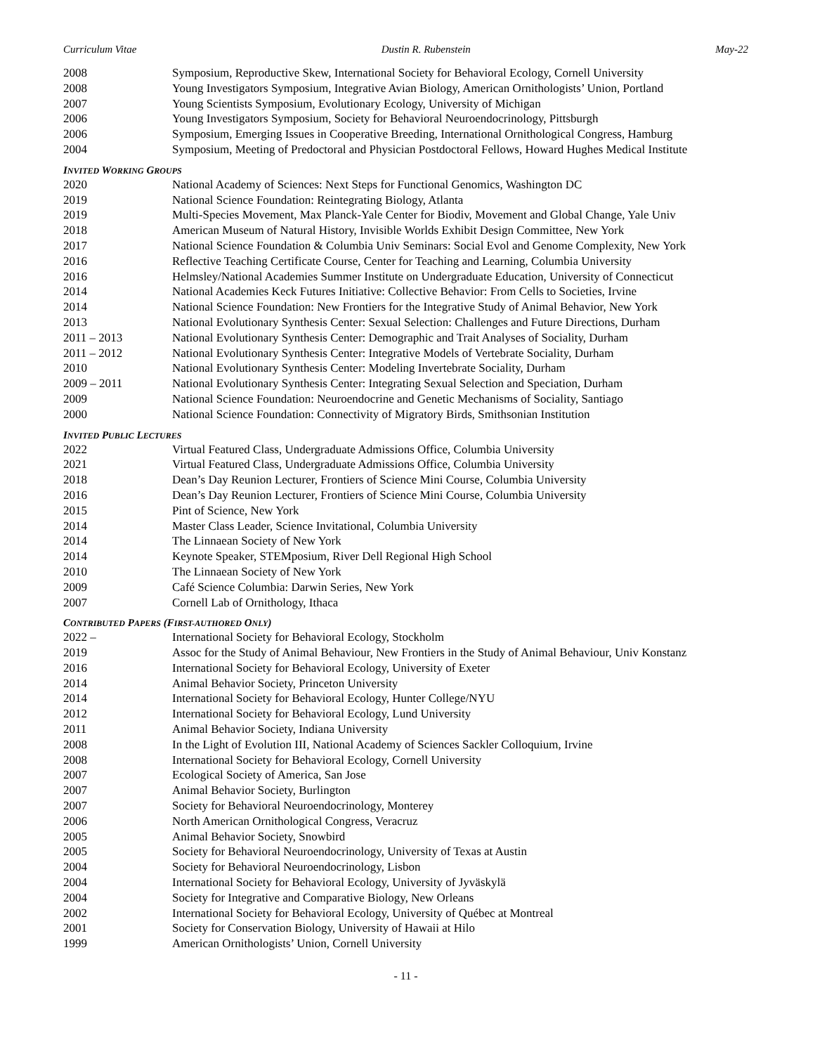Curriculum Vitae Dustin R. Rubenstein May-22
2008 Symposium, Reproductive Skew, International Society for Behavioral Ecology, Cornell University
2008 Young Investigators Symposium, Integrative Avian Biology, American Ornithologists’ Union, Portland
2007 Young Scientists Symposium, Evolutionary Ecology, University of Michigan
2006 Young Investigators Symposium, Society for Behavioral Neuroendocrinology, Pittsburgh
2006 Symposium, Emerging Issues in Cooperative Breeding, International Ornithological Congress, Hamburg
2004 Symposium, Meeting of Predoctoral and Physician Postdoctoral Fellows, Howard Hughes Medical Institute
INVITED WORKING GROUPS
2020 National Academy of Sciences: Next Steps for Functional Genomics, Washington DC
2019 National Science Foundation: Reintegrating Biology, Atlanta
2019 Multi-Species Movement, Max Planck-Yale Center for Biodiv, Movement and Global Change, Yale Univ
2018 American Museum of Natural History, Invisible Worlds Exhibit Design Committee, New York
2017 National Science Foundation & Columbia Univ Seminars: Social Evol and Genome Complexity, New York
2016 Reflective Teaching Certificate Course, Center for Teaching and Learning, Columbia University
2016 Helmsley/National Academies Summer Institute on Undergraduate Education, University of Connecticut
2014 National Academies Keck Futures Initiative: Collective Behavior: From Cells to Societies, Irvine
2014 National Science Foundation: New Frontiers for the Integrative Study of Animal Behavior, New York
2013 National Evolutionary Synthesis Center: Sexual Selection: Challenges and Future Directions, Durham
2011 – 2013 National Evolutionary Synthesis Center: Demographic and Trait Analyses of Sociality, Durham
2011 – 2012 National Evolutionary Synthesis Center: Integrative Models of Vertebrate Sociality, Durham
2010 National Evolutionary Synthesis Center: Modeling Invertebrate Sociality, Durham
2009 – 2011 National Evolutionary Synthesis Center: Integrating Sexual Selection and Speciation, Durham
2009 National Science Foundation: Neuroendocrine and Genetic Mechanisms of Sociality, Santiago
2000 National Science Foundation: Connectivity of Migratory Birds, Smithsonian Institution
INVITED PUBLIC LECTURES
2022 Virtual Featured Class, Undergraduate Admissions Office, Columbia University
2021 Virtual Featured Class, Undergraduate Admissions Office, Columbia University
2018 Dean’s Day Reunion Lecturer, Frontiers of Science Mini Course, Columbia University
2016 Dean’s Day Reunion Lecturer, Frontiers of Science Mini Course, Columbia University
2015 Pint of Science, New York
2014 Master Class Leader, Science Invitational, Columbia University
2014 The Linnaean Society of New York
2014 Keynote Speaker, STEMposium, River Dell Regional High School
2010 The Linnaean Society of New York
2009 Café Science Columbia: Darwin Series, New York
2007 Cornell Lab of Ornithology, Ithaca
CONTRIBUTED PAPERS (FIRST-AUTHORED ONLY)
2022 – International Society for Behavioral Ecology, Stockholm
2019 Assoc for the Study of Animal Behaviour, New Frontiers in the Study of Animal Behaviour, Univ Konstanz
2016 International Society for Behavioral Ecology, University of Exeter
2014 Animal Behavior Society, Princeton University
2014 International Society for Behavioral Ecology, Hunter College/NYU
2012 International Society for Behavioral Ecology, Lund University
2011 Animal Behavior Society, Indiana University
2008 In the Light of Evolution III, National Academy of Sciences Sackler Colloquium, Irvine
2008 International Society for Behavioral Ecology, Cornell University
2007 Ecological Society of America, San Jose
2007 Animal Behavior Society, Burlington
2007 Society for Behavioral Neuroendocrinology, Monterey
2006 North American Ornithological Congress, Veracruz
2005 Animal Behavior Society, Snowbird
2005 Society for Behavioral Neuroendocrinology, University of Texas at Austin
2004 Society for Behavioral Neuroendocrinology, Lisbon
2004 International Society for Behavioral Ecology, University of Jyväskylä
2004 Society for Integrative and Comparative Biology, New Orleans
2002 International Society for Behavioral Ecology, University of Québec at Montreal
2001 Society for Conservation Biology, University of Hawaii at Hilo
1999 American Ornithologists’ Union, Cornell University
- 11 -